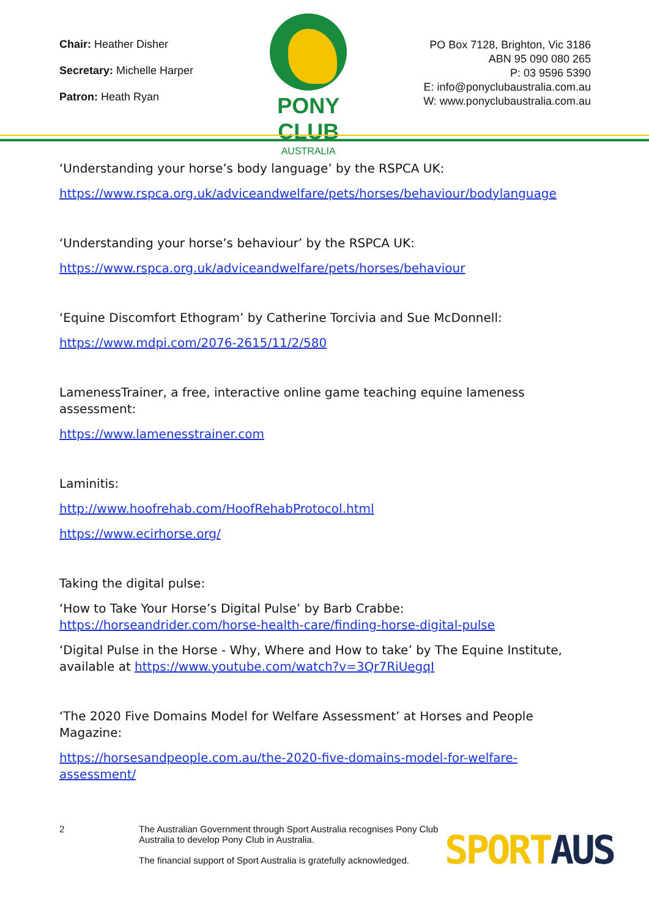Chair: Heather Disher
Secretary: Michelle Harper
Patron: Heath Ryan
PONY CLUB
AUSTRALIA
PO Box 7128, Brighton, Vic 3186
ABN 95 090 080 265
P: 03 9596 5390
E: info@ponyclubaustralia.com.au
W: www.ponyclubaustralia.com.au
‘Understanding your horse’s body language’ by the RSPCA UK:
https://www.rspca.org.uk/adviceandwelfare/pets/horses/behaviour/bodylanguage
‘Understanding your horse’s behaviour’ by the RSPCA UK:
https://www.rspca.org.uk/adviceandwelfare/pets/horses/behaviour
‘Equine Discomfort Ethogram’ by Catherine Torcivia and Sue McDonnell:
https://www.mdpi.com/2076-2615/11/2/580
LamenessTrainer, a free, interactive online game teaching equine lameness assessment:
https://www.lamenesstrainer.com
Laminitis:
http://www.hoofrehab.com/HoofRehabProtocol.html
https://www.ecirhorse.org/
Taking the digital pulse:
‘How to Take Your Horse’s Digital Pulse’ by Barb Crabbe: https://horseandrider.com/horse-health-care/finding-horse-digital-pulse
‘Digital Pulse in the Horse - Why, Where and How to take’ by The Equine Institute, available at https://www.youtube.com/watch?v=3Qr7RiUegqI
‘The 2020 Five Domains Model for Welfare Assessment’ at Horses and People Magazine:
https://horsesandpeople.com.au/the-2020-five-domains-model-for-welfare-assessment/
2 The Australian Government through Sport Australia recognises Pony Club Australia to develop Pony Club in Australia.
The financial support of Sport Australia is gratefully acknowledged.
SPORT AUS